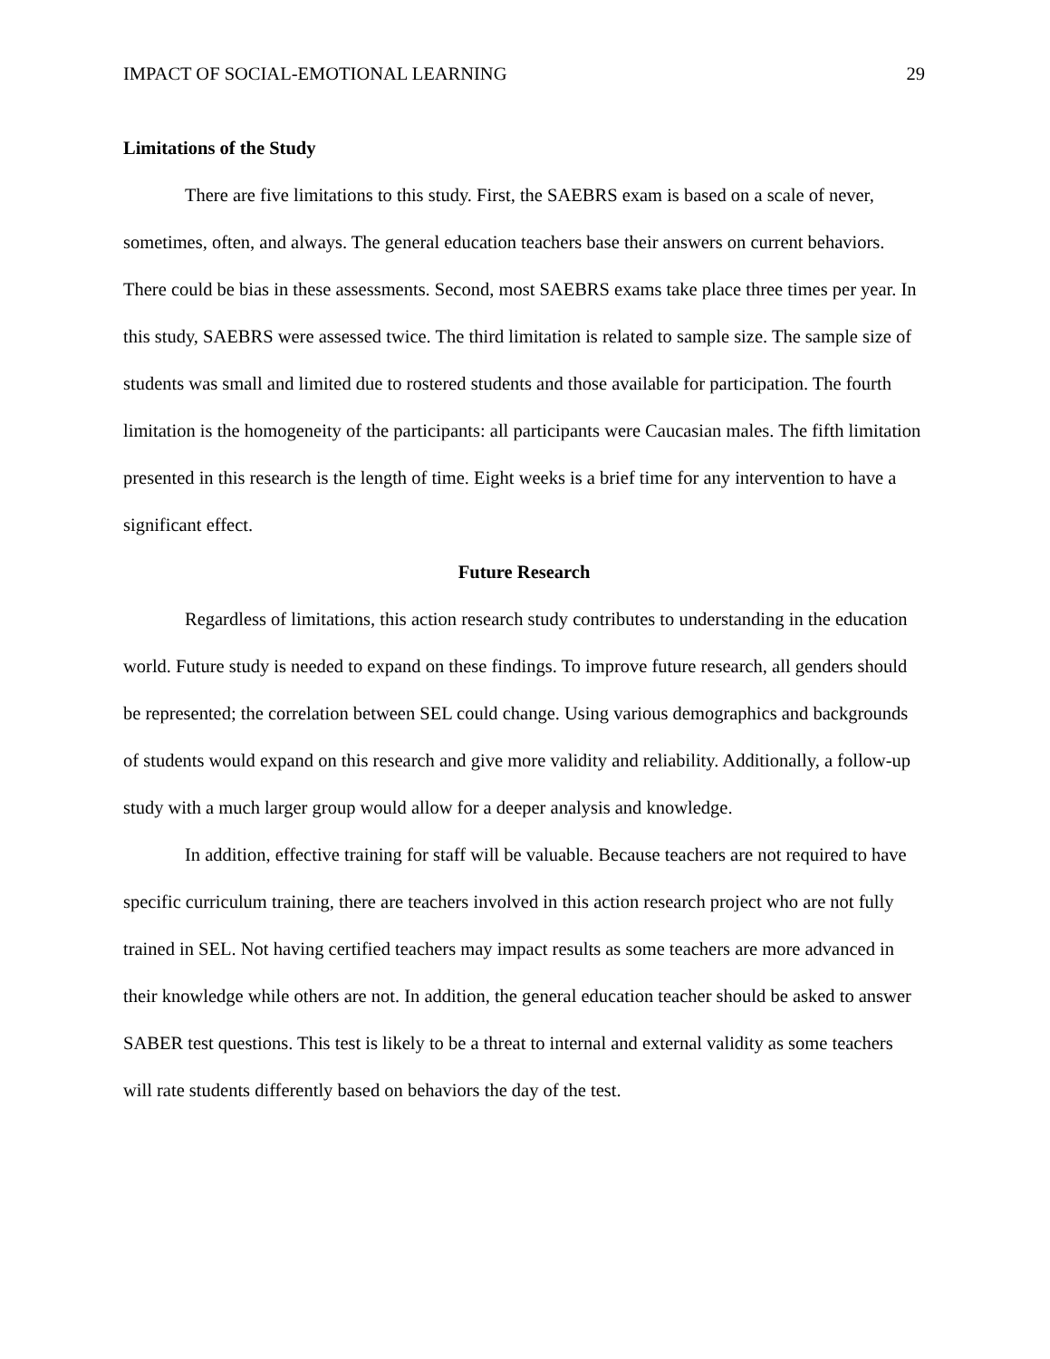IMPACT OF SOCIAL-EMOTIONAL LEARNING 29
Limitations of the Study
There are five limitations to this study. First, the SAEBRS exam is based on a scale of never, sometimes, often, and always. The general education teachers base their answers on current behaviors. There could be bias in these assessments. Second, most SAEBRS exams take place three times per year. In this study, SAEBRS were assessed twice. The third limitation is related to sample size. The sample size of students was small and limited due to rostered students and those available for participation. The fourth limitation is the homogeneity of the participants: all participants were Caucasian males. The fifth limitation presented in this research is the length of time. Eight weeks is a brief time for any intervention to have a significant effect.
Future Research
Regardless of limitations, this action research study contributes to understanding in the education world. Future study is needed to expand on these findings. To improve future research, all genders should be represented; the correlation between SEL could change. Using various demographics and backgrounds of students would expand on this research and give more validity and reliability. Additionally, a follow-up study with a much larger group would allow for a deeper analysis and knowledge.
In addition, effective training for staff will be valuable. Because teachers are not required to have specific curriculum training, there are teachers involved in this action research project who are not fully trained in SEL. Not having certified teachers may impact results as some teachers are more advanced in their knowledge while others are not. In addition, the general education teacher should be asked to answer SABER test questions. This test is likely to be a threat to internal and external validity as some teachers will rate students differently based on behaviors the day of the test.